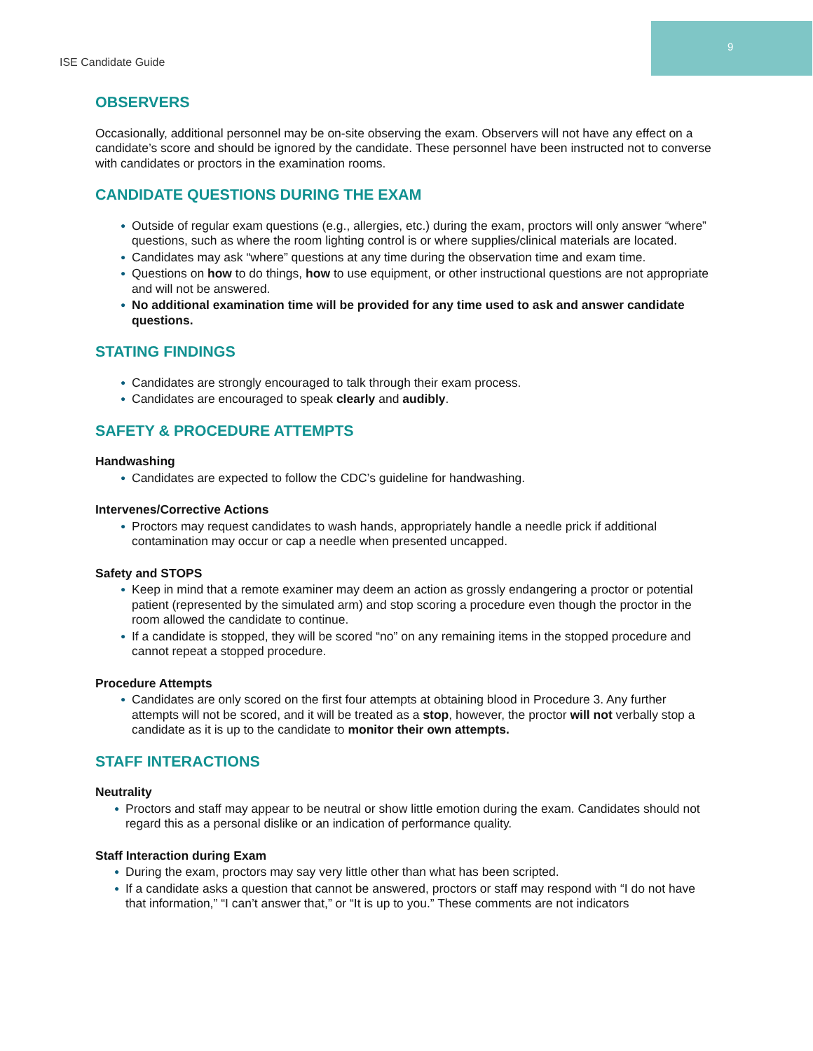9
ISE Candidate Guide
OBSERVERS
Occasionally, additional personnel may be on-site observing the exam. Observers will not have any effect on a candidate’s score and should be ignored by the candidate. These personnel have been instructed not to converse with candidates or proctors in the examination rooms.
CANDIDATE QUESTIONS DURING THE EXAM
● Outside of regular exam questions (e.g., allergies, etc.) during the exam, proctors will only answer “where” questions, such as where the room lighting control is or where supplies/clinical materials are located.
● Candidates may ask “where” questions at any time during the observation time and exam time.
● Questions on how to do things, how to use equipment, or other instructional questions are not appropriate and will not be answered.
● No additional examination time will be provided for any time used to ask and answer candidate questions.
STATING FINDINGS
● Candidates are strongly encouraged to talk through their exam process.
● Candidates are encouraged to speak clearly and audibly.
SAFETY & PROCEDURE ATTEMPTS
Handwashing
● Candidates are expected to follow the CDC’s guideline for handwashing.
Intervenes/Corrective Actions
● Proctors may request candidates to wash hands, appropriately handle a needle prick if additional contamination may occur or cap a needle when presented uncapped.
Safety and STOPS
● Keep in mind that a remote examiner may deem an action as grossly endangering a proctor or potential patient (represented by the simulated arm) and stop scoring a procedure even though the proctor in the room allowed the candidate to continue.
● If a candidate is stopped, they will be scored “no” on any remaining items in the stopped procedure and cannot repeat a stopped procedure.
Procedure Attempts
● Candidates are only scored on the first four attempts at obtaining blood in Procedure 3. Any further attempts will not be scored, and it will be treated as a stop, however, the proctor will not verbally stop a candidate as it is up to the candidate to monitor their own attempts.
STAFF INTERACTIONS
Neutrality
● Proctors and staff may appear to be neutral or show little emotion during the exam. Candidates should not regard this as a personal dislike or an indication of performance quality.
Staff Interaction during Exam
● During the exam, proctors may say very little other than what has been scripted.
● If a candidate asks a question that cannot be answered, proctors or staff may respond with “I do not have that information,” “I can’t answer that,” or “It is up to you.” These comments are not indicators